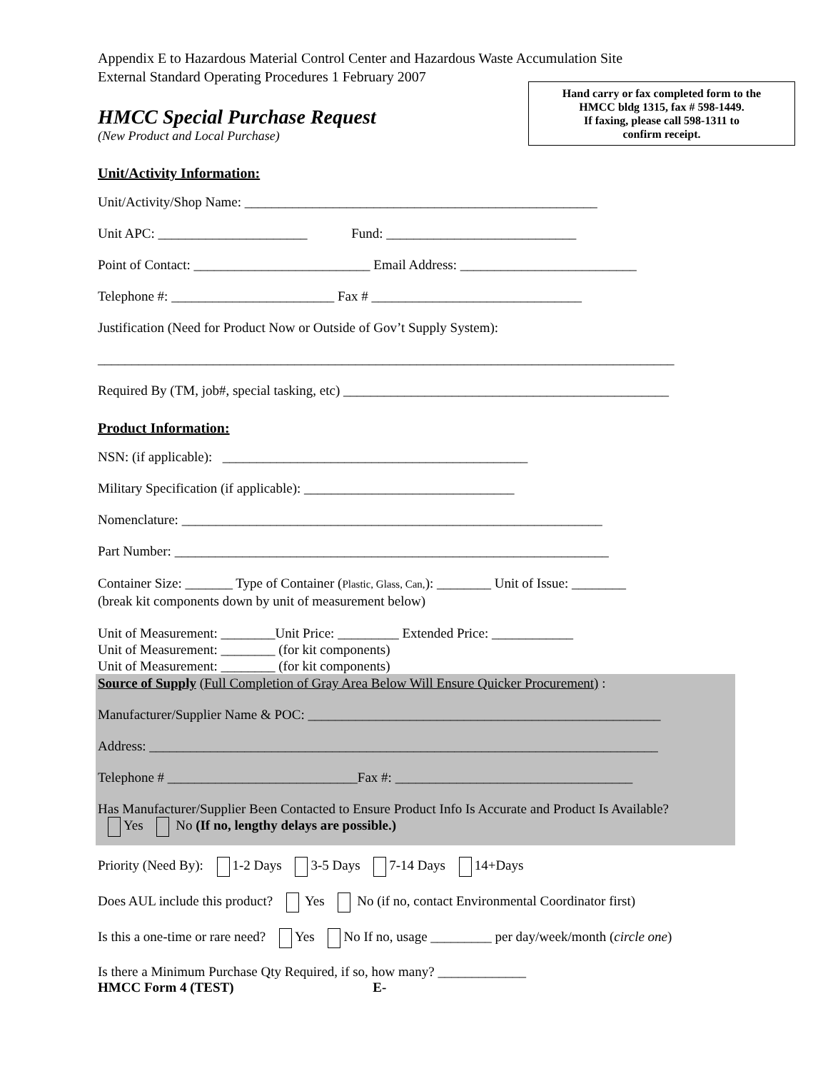Appendix E to Hazardous Material Control Center and Hazardous Waste Accumulation Site
External Standard Operating Procedures 1 February 2007
Hand carry or fax completed form to the
HMCC bldg 1315, fax # 598-1449.
If faxing, please call 598-1311 to
confirm receipt.
HMCC Special Purchase Request
(New Product and Local Purchase)
Unit/Activity Information:
Unit/Activity/Shop Name: ____________________________________________________
Unit APC: ______________________ Fund: ____________________________
Point of Contact: __________________________ Email Address: __________________________
Telephone #: ________________________ Fax # _______________________________
Justification (Need for Product Now or Outside of Gov’t Supply System):
_____________________________________________________________________________________
Required By (TM, job#, special tasking, etc) ________________________________________________
Product Information:
NSN: (if applicable): _____________________________________________
Military Specification (if applicable): _______________________________
Nomenclature: ______________________________________________________________
Part Number: ________________________________________________________________
Container Size: _______ Type of Container (Plastic, Glass, Can,): ________ Unit of Issue: ________
(break kit components down by unit of measurement below)
Unit of Measurement: ________Unit Price: _________ Extended Price: ____________
Unit of Measurement: ________ (for kit components)
Unit of Measurement: ________ (for kit components)
Source of Supply (Full Completion of Gray Area Below Will Ensure Quicker Procurement) :
Manufacturer/Supplier Name & POC: ____________________________________________________
Address: ___________________________________________________________________________
Telephone # ____________________________Fax #: ___________________________________
Has Manufacturer/Supplier Been Contacted to Ensure Product Info Is Accurate and Product Is Available?
Yes No (If no, lengthy delays are possible.)
Priority (Need By): 1-2 Days 3-5 Days 7-14 Days 14+Days
Does AUL include this product? Yes No (if no, contact Environmental Coordinator first)
Is this a one-time or rare need? Yes No If no, usage _________ per day/week/month (circle one)
Is there a Minimum Purchase Qty Required, if so, how many? _____________
HMCC Form 4 (TEST) E-